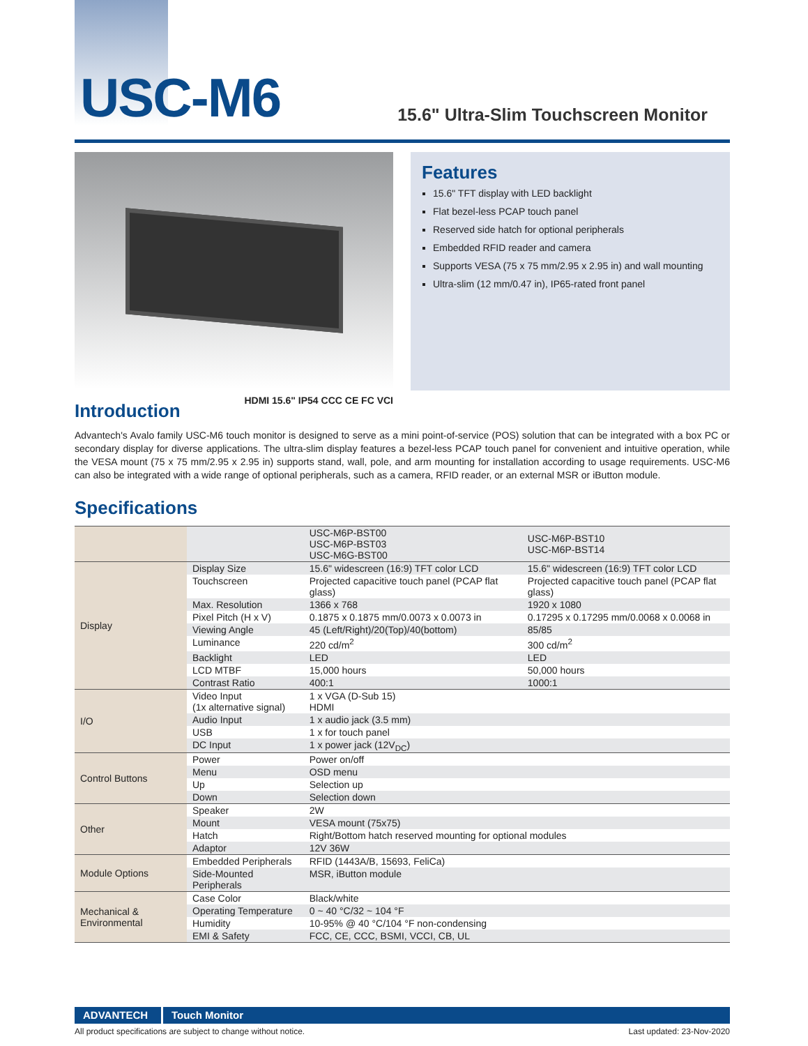USC-M6
15.6" Ultra-Slim Touchscreen Monitor
HDMI 15.6" IP54 CCC CE FC VCI
Features
15.6" TFT display with LED backlight
Flat bezel-less PCAP touch panel
Reserved side hatch for optional peripherals
Embedded RFID reader and camera
Supports VESA (75 x 75 mm/2.95 x 2.95 in) and wall mounting
Ultra-slim (12 mm/0.47 in), IP65-rated front panel
Introduction
Advantech's Avalo family USC-M6 touch monitor is designed to serve as a mini point-of-service (POS) solution that can be integrated with a box PC or secondary display for diverse applications. The ultra-slim display features a bezel-less PCAP touch panel for convenient and intuitive operation, while the VESA mount (75 x 75 mm/2.95 x 2.95 in) supports stand, wall, pole, and arm mounting for installation according to usage requirements. USC-M6 can also be integrated with a wide range of optional peripherals, such as a camera, RFID reader, or an external MSR or iButton module.
Specifications
| | | USC-M6P-BST00 USC-M6P-BST03 USC-M6G-BST00 | USC-M6P-BST10 USC-M6P-BST14 |
| Display | Display Size | 15.6" widescreen (16:9) TFT color LCD | 15.6" widescreen (16:9) TFT color LCD |
| | Touchscreen | Projected capacitive touch panel (PCAP flat glass) | Projected capacitive touch panel (PCAP flat glass) |
| | Max. Resolution | 1366 x 768 | 1920 x 1080 |
| | Pixel Pitch (H x V) | 0.1875 x 0.1875 mm/0.0073 x 0.0073 in | 0.17295 x 0.17295 mm/0.0068 x 0.0068 in |
| | Viewing Angle | 45 (Left/Right)/20(Top)/40(bottom) | 85/85 |
| | Luminance | 220 cd/m<sup>2</sup> | 300 cd/m<sup>2</sup> |
| | Backlight | LED | LED |
| | LCD MTBF | 15,000 hours | 50,000 hours |
| | Contrast Ratio | 400:1 | 1000:1 |
| I/O | Video Input (1x alternative signal) | 1 x VGA (D-Sub 15) HDMI | |
| | Audio Input | 1 x audio jack (3.5 mm) | |
| | USB | 1 x for touch panel | |
| | DC Input | 1 x power jack (12V<sub>DC</sub>) | |
| Control Buttons | Power | Power on/off | |
| | Menu | OSD menu | |
| | Up | Selection up | |
| | Down | Selection down | |
| Other | Speaker | 2W | |
| | Mount | VESA mount (75x75) | |
| | Hatch | Right/Bottom hatch reserved mounting for optional modules | |
| | Adaptor | 12V 36W | |
| Module Options | Embedded Peripherals | RFID (1443A/B, 15693, FeliCa) | |
| | Side-Mounted Peripherals | MSR, iButton module | |
| Mechanical & Environmental | Case Color | Black/white | |
| | Operating Temperature | 0 ~ 40 °C/32 ~ 104 °F | |
| | Humidity | 10-95% @ 40 °C/104 °F non-condensing | |
| | EMI & Safety | FCC, CE, CCC, BSMI, VCCI, CB, UL | |
ADVANTECH Touch Monitor
All product specifications are subject to change without notice. Last updated: 23-Nov-2020